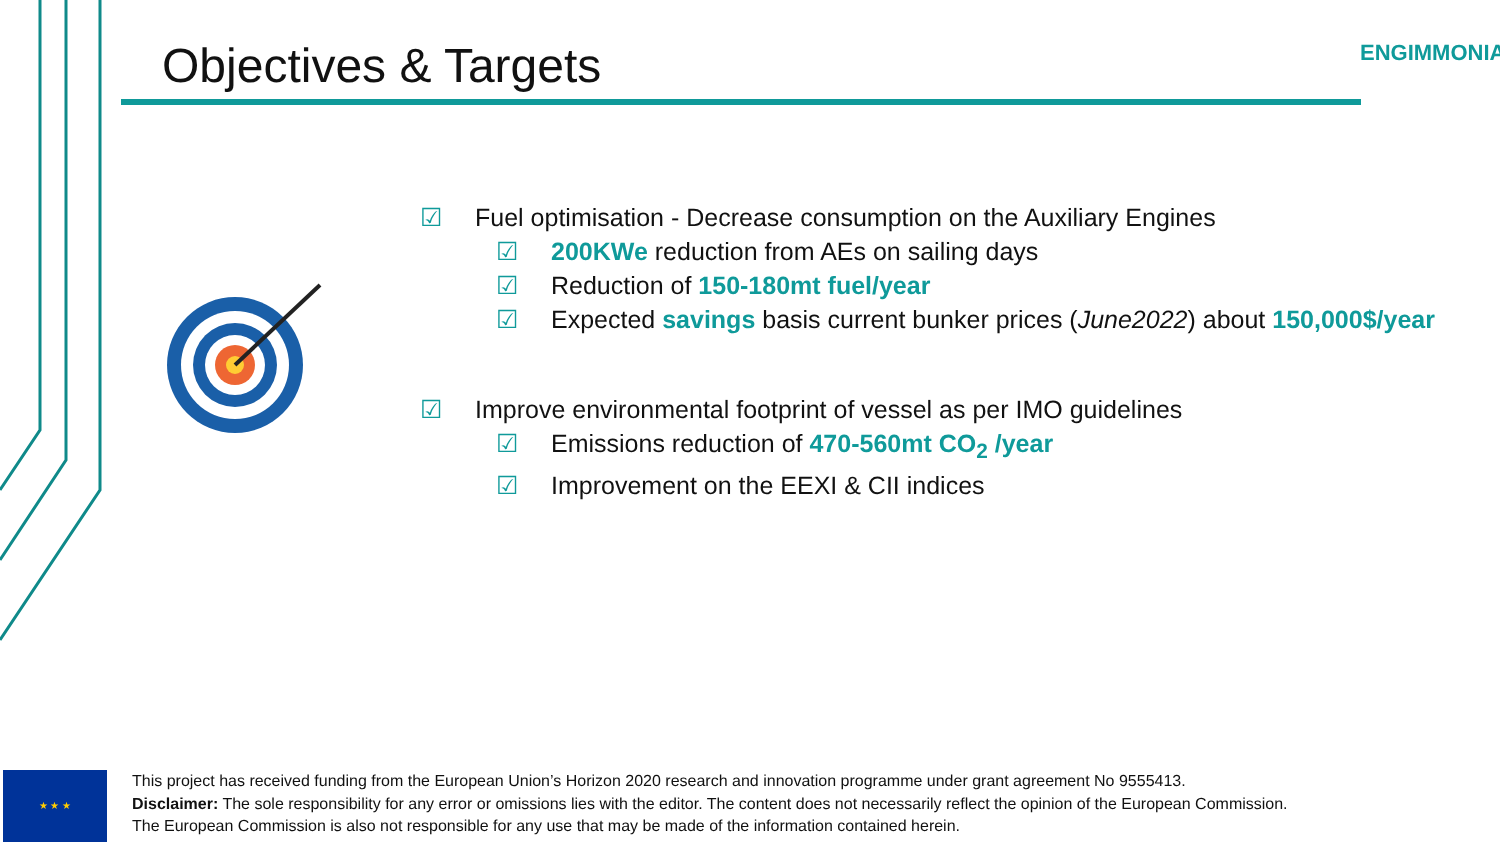Objectives & Targets ENGIMMONIA
☑ Fuel optimisation - Decrease consumption on the Auxiliary Engines
☑ 200KWe reduction from AEs on sailing days
☑ Reduction of 150-180mt fuel/year
☑ Expected savings basis current bunker prices (June2022) about 150,000$/year
☑ Improve environmental footprint of vessel as per IMO guidelines
☑ Emissions reduction of 470-560mt CO<sub>2</sub> /year
☑ Improvement on the EEXI & CII indices
★ ★ ★
This project has received funding from the European Union’s Horizon 2020 research and innovation programme under grant agreement No 9555413.
Disclaimer: The sole responsibility for any error or omissions lies with the editor. The content does not necessarily reflect the opinion of the European Commission. The European Commission is also not responsible for any use that may be made of the information contained herein.